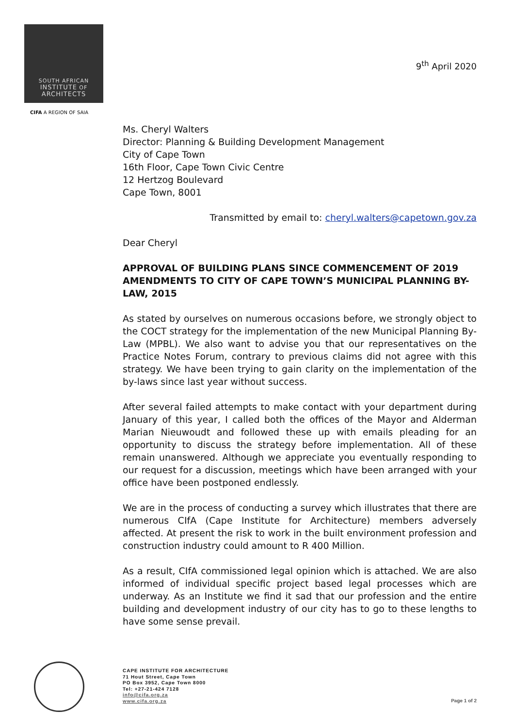SOUTH AFRICAN
INSTITUTE OF
ARCHITECTS
CIFA A REGION OF SAIA
9<sup>th</sup> April 2020
Ms. Cheryl Walters
Director: Planning & Building Development Management
City of Cape Town
16th Floor, Cape Town Civic Centre
12 Hertzog Boulevard
Cape Town, 8001
Transmitted by email to: cheryl.walters@capetown.gov.za
Dear Cheryl
APPROVAL OF BUILDING PLANS SINCE COMMENCEMENT OF 2019 AMENDMENTS TO CITY OF CAPE TOWN’S MUNICIPAL PLANNING BY-LAW, 2015
As stated by ourselves on numerous occasions before, we strongly object to the COCT strategy for the implementation of the new Municipal Planning By-Law (MPBL). We also want to advise you that our representatives on the Practice Notes Forum, contrary to previous claims did not agree with this strategy. We have been trying to gain clarity on the implementation of the by-laws since last year without success.
After several failed attempts to make contact with your department during January of this year, I called both the offices of the Mayor and Alderman Marian Nieuwoudt and followed these up with emails pleading for an opportunity to discuss the strategy before implementation. All of these remain unanswered. Although we appreciate you eventually responding to our request for a discussion, meetings which have been arranged with your office have been postponed endlessly.
We are in the process of conducting a survey which illustrates that there are numerous CIfA (Cape Institute for Architecture) members adversely affected. At present the risk to work in the built environment profession and construction industry could amount to R 400 Million.
As a result, CIfA commissioned legal opinion which is attached. We are also informed of individual specific project based legal processes which are underway. As an Institute we find it sad that our profession and the entire building and development industry of our city has to go to these lengths to have some sense prevail.
CAPE INSTITUTE FOR ARCHITECTURE
71 Hout Street, Cape Town
PO Box 3952, Cape Town 8000
Tel: +27-21-424 7128
info@cifa.org.za
www.cifa.org.za
Page 1 of 2